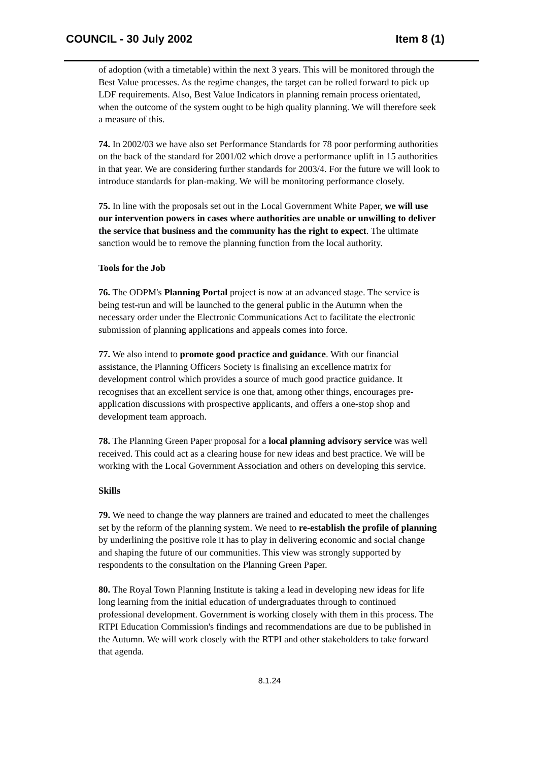COUNCIL - 30 July 2002 Item 8 (1)
of adoption (with a timetable) within the next 3 years. This will be monitored through the Best Value processes. As the regime changes, the target can be rolled forward to pick up LDF requirements. Also, Best Value Indicators in planning remain process orientated, when the outcome of the system ought to be high quality planning. We will therefore seek a measure of this.
74. In 2002/03 we have also set Performance Standards for 78 poor performing authorities on the back of the standard for 2001/02 which drove a performance uplift in 15 authorities in that year. We are considering further standards for 2003/4. For the future we will look to introduce standards for plan-making. We will be monitoring performance closely.
75. In line with the proposals set out in the Local Government White Paper, we will use our intervention powers in cases where authorities are unable or unwilling to deliver the service that business and the community has the right to expect. The ultimate sanction would be to remove the planning function from the local authority.
Tools for the Job
76. The ODPM's Planning Portal project is now at an advanced stage. The service is being test-run and will be launched to the general public in the Autumn when the necessary order under the Electronic Communications Act to facilitate the electronic submission of planning applications and appeals comes into force.
77. We also intend to promote good practice and guidance. With our financial assistance, the Planning Officers Society is finalising an excellence matrix for development control which provides a source of much good practice guidance. It recognises that an excellent service is one that, among other things, encourages pre-application discussions with prospective applicants, and offers a one-stop shop and development team approach.
78. The Planning Green Paper proposal for a local planning advisory service was well received. This could act as a clearing house for new ideas and best practice. We will be working with the Local Government Association and others on developing this service.
Skills
79. We need to change the way planners are trained and educated to meet the challenges set by the reform of the planning system. We need to re-establish the profile of planning by underlining the positive role it has to play in delivering economic and social change and shaping the future of our communities. This view was strongly supported by respondents to the consultation on the Planning Green Paper.
80. The Royal Town Planning Institute is taking a lead in developing new ideas for life long learning from the initial education of undergraduates through to continued professional development. Government is working closely with them in this process. The RTPI Education Commission's findings and recommendations are due to be published in the Autumn. We will work closely with the RTPI and other stakeholders to take forward that agenda.
8.1.24